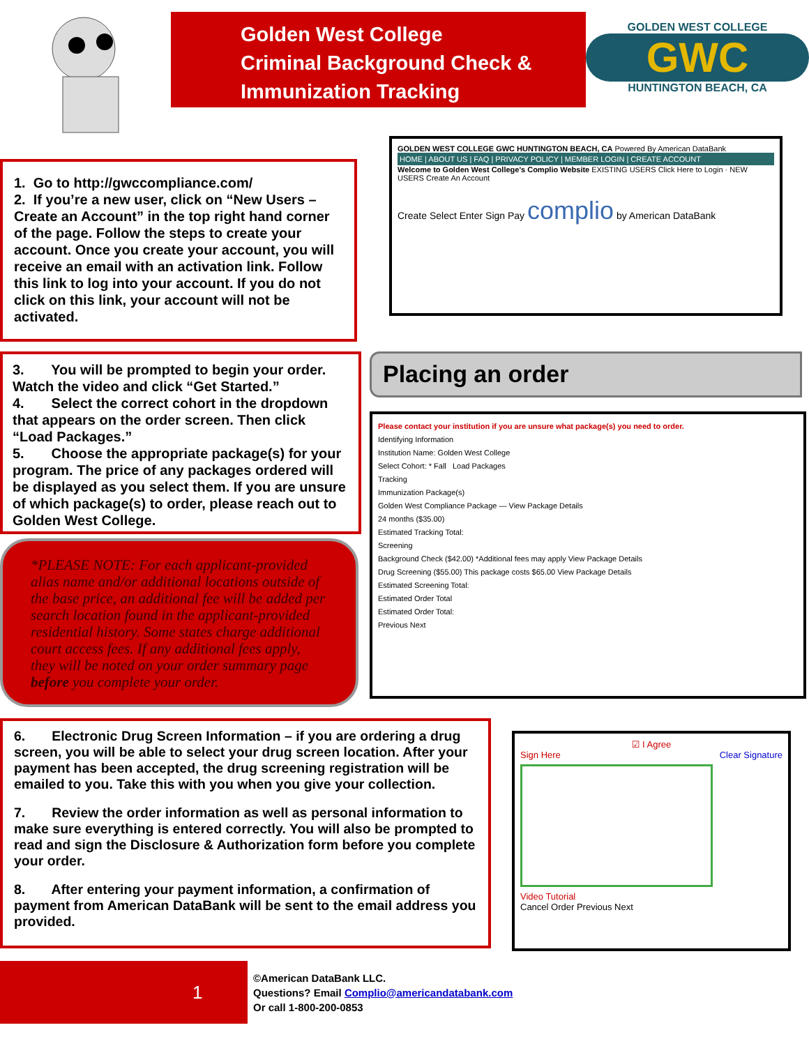Golden West College
Criminal Background Check &
Immunization Tracking
GOLDEN WEST COLLEGE
GWC
HUNTINGTON BEACH, CA
1. Go to http://gwccompliance.com/
2. If you’re a new user, click on “New Users – Create an Account” in the top right hand corner of the page. Follow the steps to create your account. Once you create your account, you will receive an email with an activation link. Follow this link to log into your account. If you do not click on this link, your account will not be activated.
GOLDEN WEST COLLEGE GWC HUNTINGTON BEACH, CA Powered By American DataBank
HOME | ABOUT US | FAQ | PRIVACY POLICY | MEMBER LOGIN | CREATE ACCOUNT
Welcome to Golden West College's Complio Website EXISTING USERS Click Here to Login · NEW USERS Create An Account
Create Select Enter Sign Pay complio by American DataBank
3. You will be prompted to begin your order. Watch the video and click “Get Started.”
4. Select the correct cohort in the dropdown that appears on the order screen. Then click “Load Packages.”
5. Choose the appropriate package(s) for your program. The price of any packages ordered will be displayed as you select them. If you are unsure of which package(s) to order, please reach out to Golden West College.
*PLEASE NOTE: For each applicant-provided alias name and/or additional locations outside of the base price, an additional fee will be added per search location found in the applicant-provided residential history. Some states charge additional court access fees. If any additional fees apply, they will be noted on your order summary page before you complete your order.
Placing an order
Please contact your institution if you are unsure what package(s) you need to order.
Identifying Information
Institution Name: Golden West College
Select Cohort: * Fall Load Packages
Tracking
Immunization Package(s)
Golden West Compliance Package — View Package Details
24 months ($35.00)
Estimated Tracking Total:
Screening
Background Check ($42.00) *Additional fees may apply View Package Details
Drug Screening ($55.00) This package costs $65.00 View Package Details
Estimated Screening Total:
Estimated Order Total
Estimated Order Total:
Previous Next
6. Electronic Drug Screen Information – if you are ordering a drug screen, you will be able to select your drug screen location. After your payment has been accepted, the drug screening registration will be emailed to you. Take this with you when you give your collection.
7. Review the order information as well as personal information to make sure everything is entered correctly. You will also be prompted to read and sign the Disclosure & Authorization form before you complete your order.
8. After entering your payment information, a confirmation of payment from American DataBank will be sent to the email address you provided.
☑ I Agree
Sign Here Clear Signature
Video Tutorial
Cancel Order Previous Next
1
©American DataBank LLC.
Questions? Email Complio@americandatabank.com
Or call 1-800-200-0853